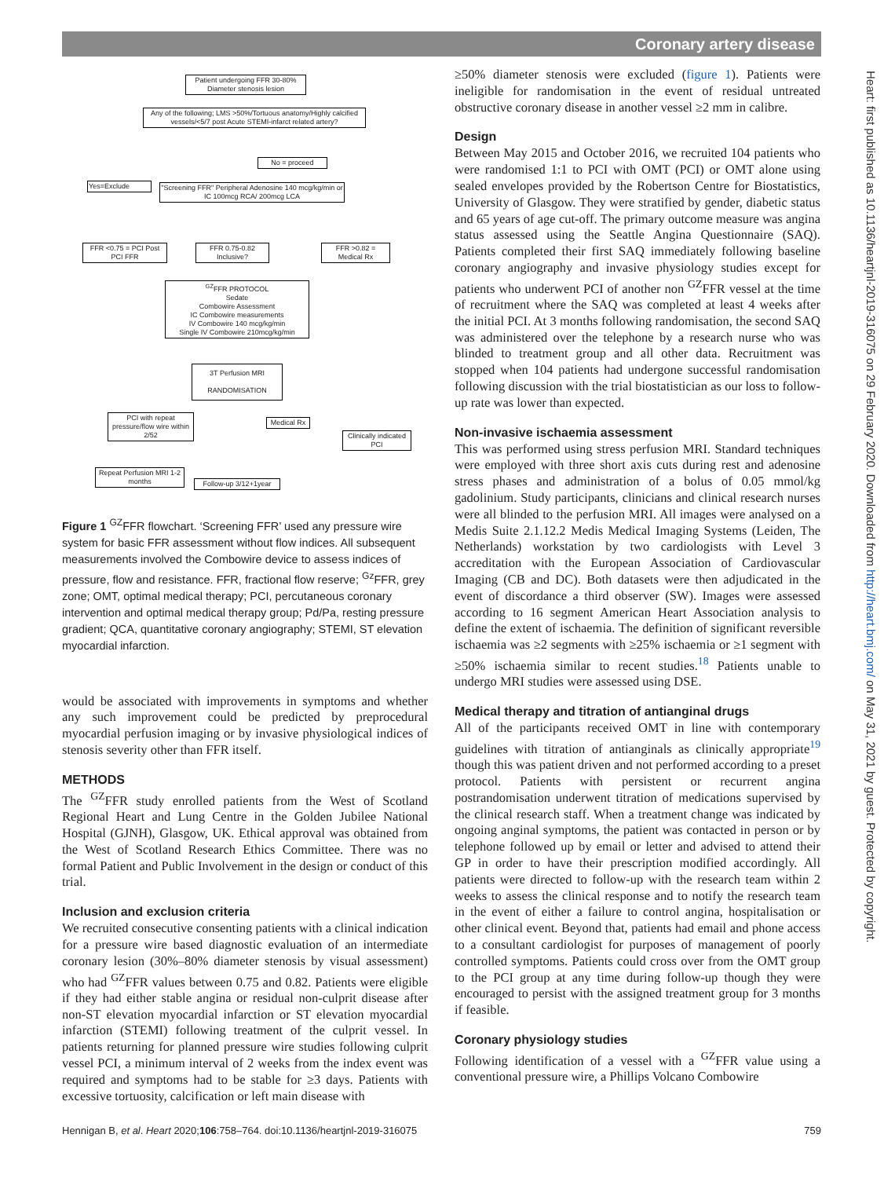Coronary artery disease
Heart: first published as 10.1136/heartjnl-2019-316075 on 29 February 2020. Downloaded from http://heart.bmj.com/ on May 31, 2021 by guest. Protected by copyright.
Patient undergoing FFR 30-80% Diameter stenosis lesion
Any of the following; LMS >50%/Tortuous anatomy/Highly calcified vessels/<5/7 post Acute STEMI-infarct related artery?
No = proceed
Yes=Exclude
"Screening FFR" Peripheral Adenosine 140 mcg/kg/min or IC 100mcg RCA/ 200mcg LCA
FFR <0.75 = PCI Post PCI FFR
FFR 0.75-0.82 Inclusive?
FFR >0.82 = Medical Rx
<sup>GZ</sup>FFR PROTOCOL
Sedate
Combowire Assessment
IC Combowire measurements
IV Combowire 140 mcg/kg/min
Single IV Combowire 210mcg/kg/min
3T Perfusion MRI
RANDOMISATION
PCI with repeat pressure/flow wire within 2/52
Medical Rx
Clinically indicated PCI
Repeat Perfusion MRI 1-2 months
Follow-up 3/12+1year
Figure 1 <sup>GZ</sup>FFR flowchart. ‘Screening FFR’ used any pressure wire system for basic FFR assessment without flow indices. All subsequent measurements involved the Combowire device to assess indices of pressure, flow and resistance. FFR, fractional flow reserve; <sup>Gz</sup>FFR, grey zone; OMT, optimal medical therapy; PCI, percutaneous coronary intervention and optimal medical therapy group; Pd/Pa, resting pressure gradient; QCA, quantitative coronary angiography; STEMI, ST elevation myocardial infarction.
would be associated with improvements in symptoms and whether any such improvement could be predicted by preprocedural myocardial perfusion imaging or by invasive physiological indices of stenosis severity other than FFR itself.
METHODS
The <sup>GZ</sup>FFR study enrolled patients from the West of Scotland Regional Heart and Lung Centre in the Golden Jubilee National Hospital (GJNH), Glasgow, UK. Ethical approval was obtained from the West of Scotland Research Ethics Committee. There was no formal Patient and Public Involvement in the design or conduct of this trial.
Inclusion and exclusion criteria
We recruited consecutive consenting patients with a clinical indication for a pressure wire based diagnostic evaluation of an intermediate coronary lesion (30%–80% diameter stenosis by visual assessment) who had <sup>GZ</sup>FFR values between 0.75 and 0.82. Patients were eligible if they had either stable angina or residual non-culprit disease after non-ST elevation myocardial infarction or ST elevation myocardial infarction (STEMI) following treatment of the culprit vessel. In patients returning for planned pressure wire studies following culprit vessel PCI, a minimum interval of 2 weeks from the index event was required and symptoms had to be stable for ≥3 days. Patients with excessive tortuosity, calcification or left main disease with
≥50% diameter stenosis were excluded (figure 1). Patients were ineligible for randomisation in the event of residual untreated obstructive coronary disease in another vessel ≥2 mm in calibre.
Design
Between May 2015 and October 2016, we recruited 104 patients who were randomised 1:1 to PCI with OMT (PCI) or OMT alone using sealed envelopes provided by the Robertson Centre for Biostatistics, University of Glasgow. They were stratified by gender, diabetic status and 65 years of age cut-off. The primary outcome measure was angina status assessed using the Seattle Angina Questionnaire (SAQ). Patients completed their first SAQ immediately following baseline coronary angiography and invasive physiology studies except for patients who underwent PCI of another non <sup>GZ</sup>FFR vessel at the time of recruitment where the SAQ was completed at least 4 weeks after the initial PCI. At 3 months following randomisation, the second SAQ was administered over the telephone by a research nurse who was blinded to treatment group and all other data. Recruitment was stopped when 104 patients had undergone successful randomisation following discussion with the trial biostatistician as our loss to follow-up rate was lower than expected.
Non-invasive ischaemia assessment
This was performed using stress perfusion MRI. Standard techniques were employed with three short axis cuts during rest and adenosine stress phases and administration of a bolus of 0.05 mmol/kg gadolinium. Study participants, clinicians and clinical research nurses were all blinded to the perfusion MRI. All images were analysed on a Medis Suite 2.1.12.2 Medis Medical Imaging Systems (Leiden, The Netherlands) workstation by two cardiologists with Level 3 accreditation with the European Association of Cardiovascular Imaging (CB and DC). Both datasets were then adjudicated in the event of discordance a third observer (SW). Images were assessed according to 16 segment American Heart Association analysis to define the extent of ischaemia. The definition of significant reversible ischaemia was ≥2 segments with ≥25% ischaemia or ≥1 segment with ≥50% ischaemia similar to recent studies.<sup>18</sup> Patients unable to undergo MRI studies were assessed using DSE.
Medical therapy and titration of antianginal drugs
All of the participants received OMT in line with contemporary guidelines with titration of antianginals as clinically appropriate<sup>19</sup> though this was patient driven and not performed according to a preset protocol. Patients with persistent or recurrent angina postrandomisation underwent titration of medications supervised by the clinical research staff. When a treatment change was indicated by ongoing anginal symptoms, the patient was contacted in person or by telephone followed up by email or letter and advised to attend their GP in order to have their prescription modified accordingly. All patients were directed to follow-up with the research team within 2 weeks to assess the clinical response and to notify the research team in the event of either a failure to control angina, hospitalisation or other clinical event. Beyond that, patients had email and phone access to a consultant cardiologist for purposes of management of poorly controlled symptoms. Patients could cross over from the OMT group to the PCI group at any time during follow-up though they were encouraged to persist with the assigned treatment group for 3 months if feasible.
Coronary physiology studies
Following identification of a vessel with a <sup>GZ</sup>FFR value using a conventional pressure wire, a Phillips Volcano Combowire
Hennigan B, et al. Heart 2020;106:758–764. doi:10.1136/heartjnl-2019-316075 759